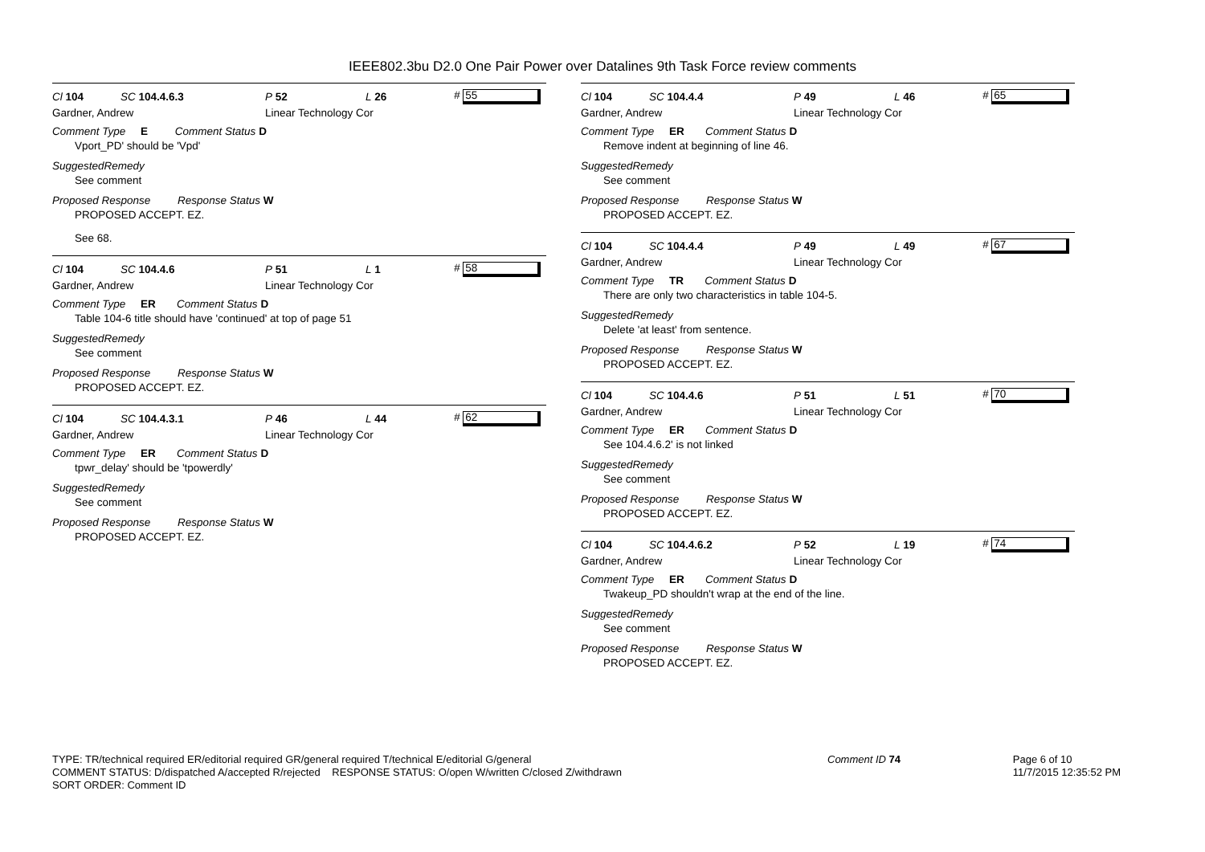IEEE802.3bu D2.0 One Pair Power over Datalines 9th Task Force review comments
Cl 104 SC 104.4.6.3 P 52 L 26 # 55
Gardner, Andrew Linear Technology Cor
Comment Type E Comment Status D
Vport_PD' should be 'Vpd'
SuggestedRemedy
See comment
Proposed Response Response Status W
PROPOSED ACCEPT. EZ.
See 68.
Cl 104 SC 104.4.6 P 51 L 1 # 58
Gardner, Andrew Linear Technology Cor
Comment Type ER Comment Status D
Table 104-6 title should have 'continued' at top of page 51
SuggestedRemedy
See comment
Proposed Response Response Status W
PROPOSED ACCEPT. EZ.
Cl 104 SC 104.4.3.1 P 46 L 44 # 62
Gardner, Andrew Linear Technology Cor
Comment Type ER Comment Status D
tpwr_delay' should be 'tpowerdly'
SuggestedRemedy
See comment
Proposed Response Response Status W
PROPOSED ACCEPT. EZ.
Cl 104 SC 104.4.4 P 49 L 46 # 65
Gardner, Andrew Linear Technology Cor
Comment Type ER Comment Status D
Remove indent at beginning of line 46.
SuggestedRemedy
See comment
Proposed Response Response Status W
PROPOSED ACCEPT. EZ.
Cl 104 SC 104.4.4 P 49 L 49 # 67
Gardner, Andrew Linear Technology Cor
Comment Type TR Comment Status D
There are only two characteristics in table 104-5.
SuggestedRemedy
Delete 'at least' from sentence.
Proposed Response Response Status W
PROPOSED ACCEPT. EZ.
Cl 104 SC 104.4.6 P 51 L 51 # 70
Gardner, Andrew Linear Technology Cor
Comment Type ER Comment Status D
See 104.4.6.2' is not linked
SuggestedRemedy
See comment
Proposed Response Response Status W
PROPOSED ACCEPT. EZ.
Cl 104 SC 104.4.6.2 P 52 L 19 # 74
Gardner, Andrew Linear Technology Cor
Comment Type ER Comment Status D
Twakeup_PD shouldn't wrap at the end of the line.
SuggestedRemedy
See comment
Proposed Response Response Status W
PROPOSED ACCEPT. EZ.
TYPE: TR/technical required ER/editorial required GR/general required T/technical E/editorial G/general
COMMENT STATUS: D/dispatched A/accepted R/rejected RESPONSE STATUS: O/open W/written C/closed Z/withdrawn
SORT ORDER: Comment ID
Comment ID 74
Page 6 of 10
11/7/2015 12:35:52 PM